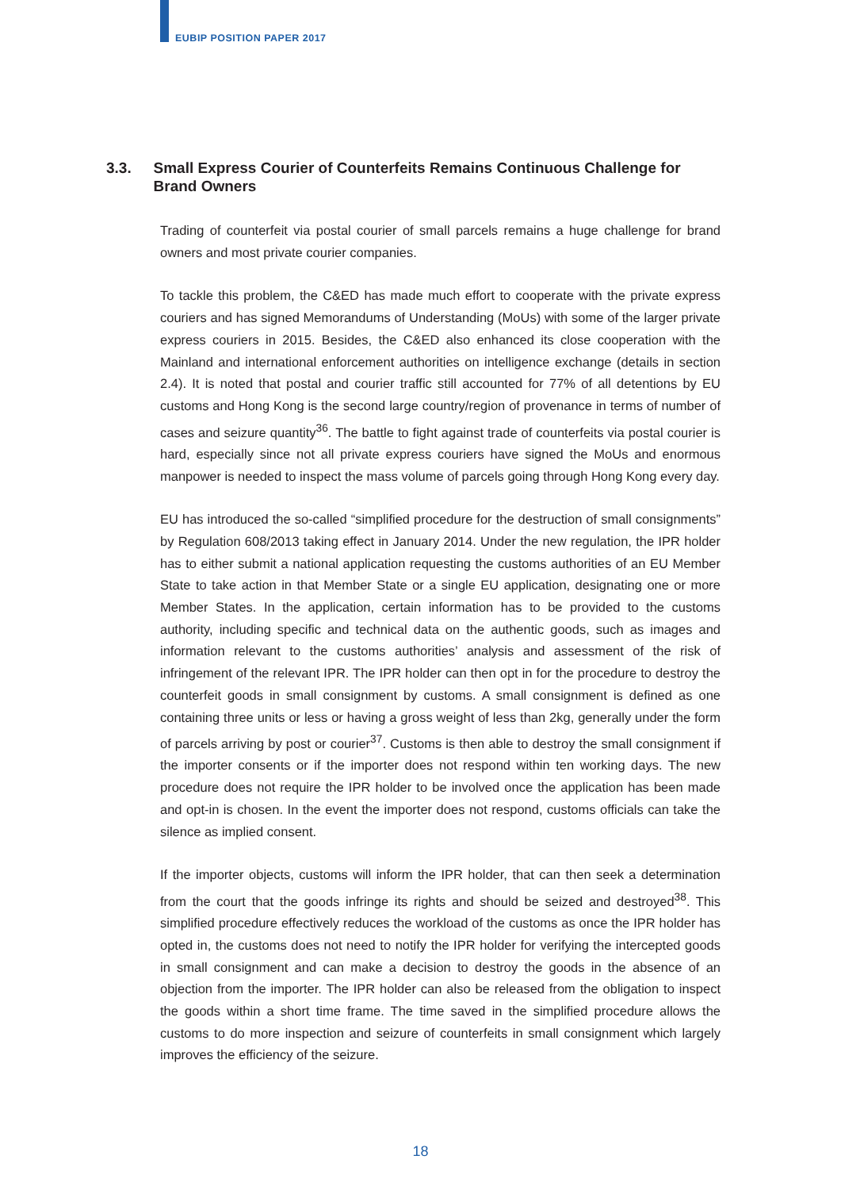EUBIP POSITION PAPER 2017
3.3. Small Express Courier of Counterfeits Remains Continuous Challenge for Brand Owners
Trading of counterfeit via postal courier of small parcels remains a huge challenge for brand owners and most private courier companies.
To tackle this problem, the C&ED has made much effort to cooperate with the private express couriers and has signed Memorandums of Understanding (MoUs) with some of the larger private express couriers in 2015. Besides, the C&ED also enhanced its close cooperation with the Mainland and international enforcement authorities on intelligence exchange (details in section 2.4). It is noted that postal and courier traffic still accounted for 77% of all detentions by EU customs and Hong Kong is the second large country/region of provenance in terms of number of cases and seizure quantity<sup>36</sup>. The battle to fight against trade of counterfeits via postal courier is hard, especially since not all private express couriers have signed the MoUs and enormous manpower is needed to inspect the mass volume of parcels going through Hong Kong every day.
EU has introduced the so-called “simplified procedure for the destruction of small consignments” by Regulation 608/2013 taking effect in January 2014. Under the new regulation, the IPR holder has to either submit a national application requesting the customs authorities of an EU Member State to take action in that Member State or a single EU application, designating one or more Member States. In the application, certain information has to be provided to the customs authority, including specific and technical data on the authentic goods, such as images and information relevant to the customs authorities’ analysis and assessment of the risk of infringement of the relevant IPR. The IPR holder can then opt in for the procedure to destroy the counterfeit goods in small consignment by customs. A small consignment is defined as one containing three units or less or having a gross weight of less than 2kg, generally under the form of parcels arriving by post or courier<sup>37</sup>. Customs is then able to destroy the small consignment if the importer consents or if the importer does not respond within ten working days. The new procedure does not require the IPR holder to be involved once the application has been made and opt-in is chosen. In the event the importer does not respond, customs officials can take the silence as implied consent.
If the importer objects, customs will inform the IPR holder, that can then seek a determination from the court that the goods infringe its rights and should be seized and destroyed<sup>38</sup>. This simplified procedure effectively reduces the workload of the customs as once the IPR holder has opted in, the customs does not need to notify the IPR holder for verifying the intercepted goods in small consignment and can make a decision to destroy the goods in the absence of an objection from the importer. The IPR holder can also be released from the obligation to inspect the goods within a short time frame. The time saved in the simplified procedure allows the customs to do more inspection and seizure of counterfeits in small consignment which largely improves the efficiency of the seizure.
18